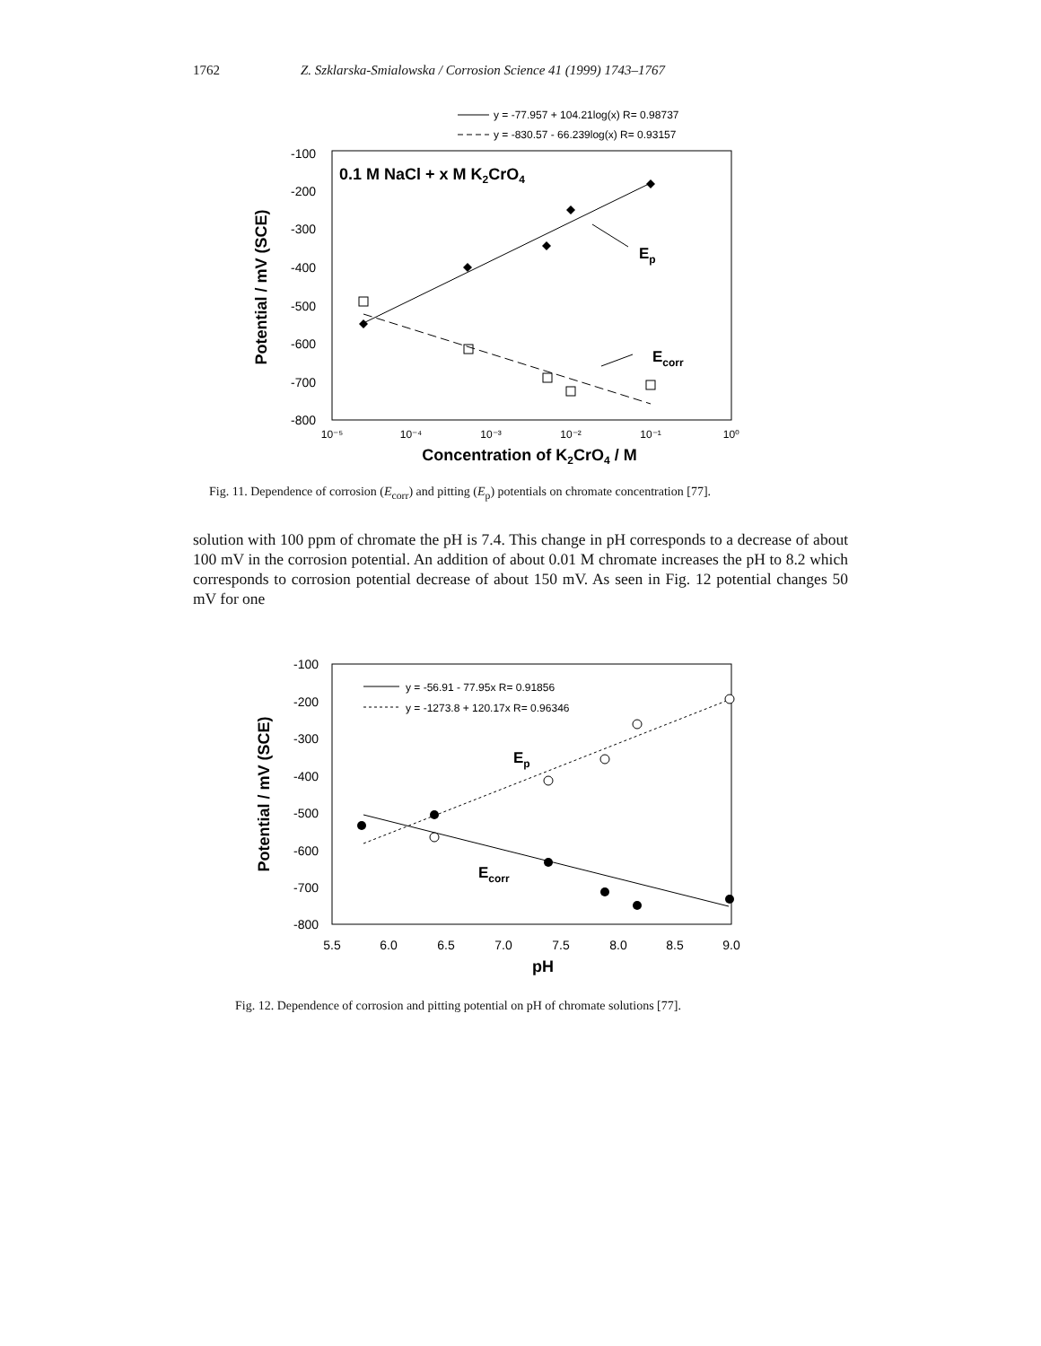1762 Z. Szklarska-Smialowska / Corrosion Science 41 (1999) 1743–1767
y = -77.957 + 104.21log(x) R= 0.98737
y = -830.57 - 66.239log(x) R= 0.93157
-100
-200
-300
-400
-500
-600
-700
-800
10⁻⁵
10⁻⁴
10⁻³
10⁻²
10⁻¹
10⁰
Concentration of K2CrO4 / M
Potential / mV (SCE)
0.1 M NaCl + x M K2CrO4
Ep
Ecorr
Fig. 11. Dependence of corrosion (E<sub>corr</sub>) and pitting (E<sub>p</sub>) potentials on chromate concentration [77].
solution with 100 ppm of chromate the pH is 7.4. This change in pH corresponds to a decrease of about 100 mV in the corrosion potential. An addition of about 0.01 M chromate increases the pH to 8.2 which corresponds to corrosion potential decrease of about 150 mV. As seen in Fig. 12 potential changes 50 mV for one
-100
-200
-300
-400
-500
-600
-700
-800
5.5
6.0
6.5
7.0
7.5
8.0
8.5
9.0
pH
Potential / mV (SCE)
y = -56.91 - 77.95x R= 0.91856
y = -1273.8 + 120.17x R= 0.96346
Ep
Ecorr
Fig. 12. Dependence of corrosion and pitting potential on pH of chromate solutions [77].